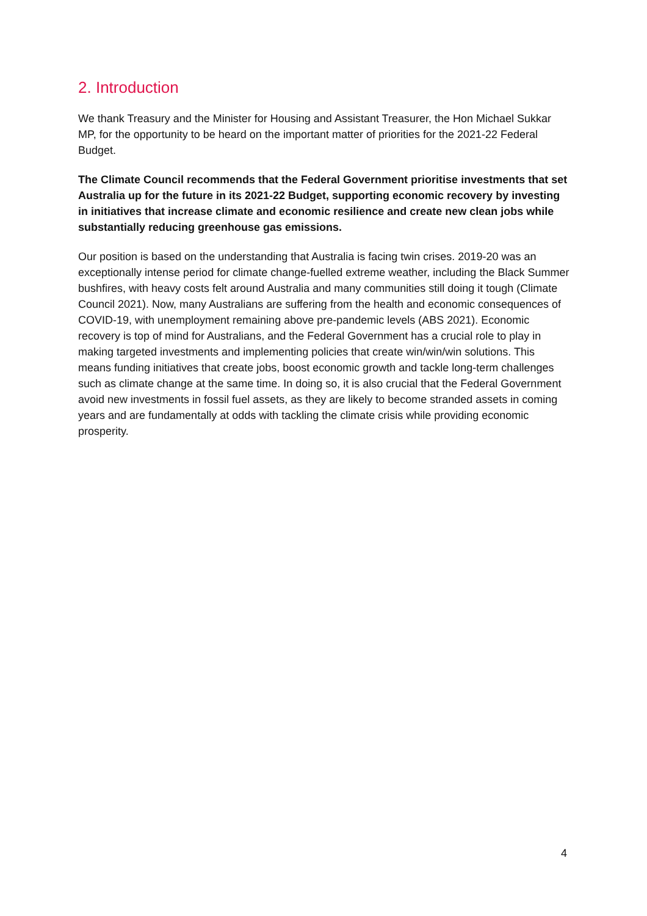2. Introduction
We thank Treasury and the Minister for Housing and Assistant Treasurer, the Hon Michael Sukkar MP, for the opportunity to be heard on the important matter of priorities for the 2021-22 Federal Budget.
The Climate Council recommends that the Federal Government prioritise investments that set Australia up for the future in its 2021-22 Budget, supporting economic recovery by investing in initiatives that increase climate and economic resilience and create new clean jobs while substantially reducing greenhouse gas emissions.
Our position is based on the understanding that Australia is facing twin crises. 2019-20 was an exceptionally intense period for climate change-fuelled extreme weather, including the Black Summer bushfires, with heavy costs felt around Australia and many communities still doing it tough (Climate Council 2021). Now, many Australians are suffering from the health and economic consequences of COVID-19, with unemployment remaining above pre-pandemic levels (ABS 2021). Economic recovery is top of mind for Australians, and the Federal Government has a crucial role to play in making targeted investments and implementing policies that create win/win/win solutions. This means funding initiatives that create jobs, boost economic growth and tackle long-term challenges such as climate change at the same time. In doing so, it is also crucial that the Federal Government avoid new investments in fossil fuel assets, as they are likely to become stranded assets in coming years and are fundamentally at odds with tackling the climate crisis while providing economic prosperity.
4